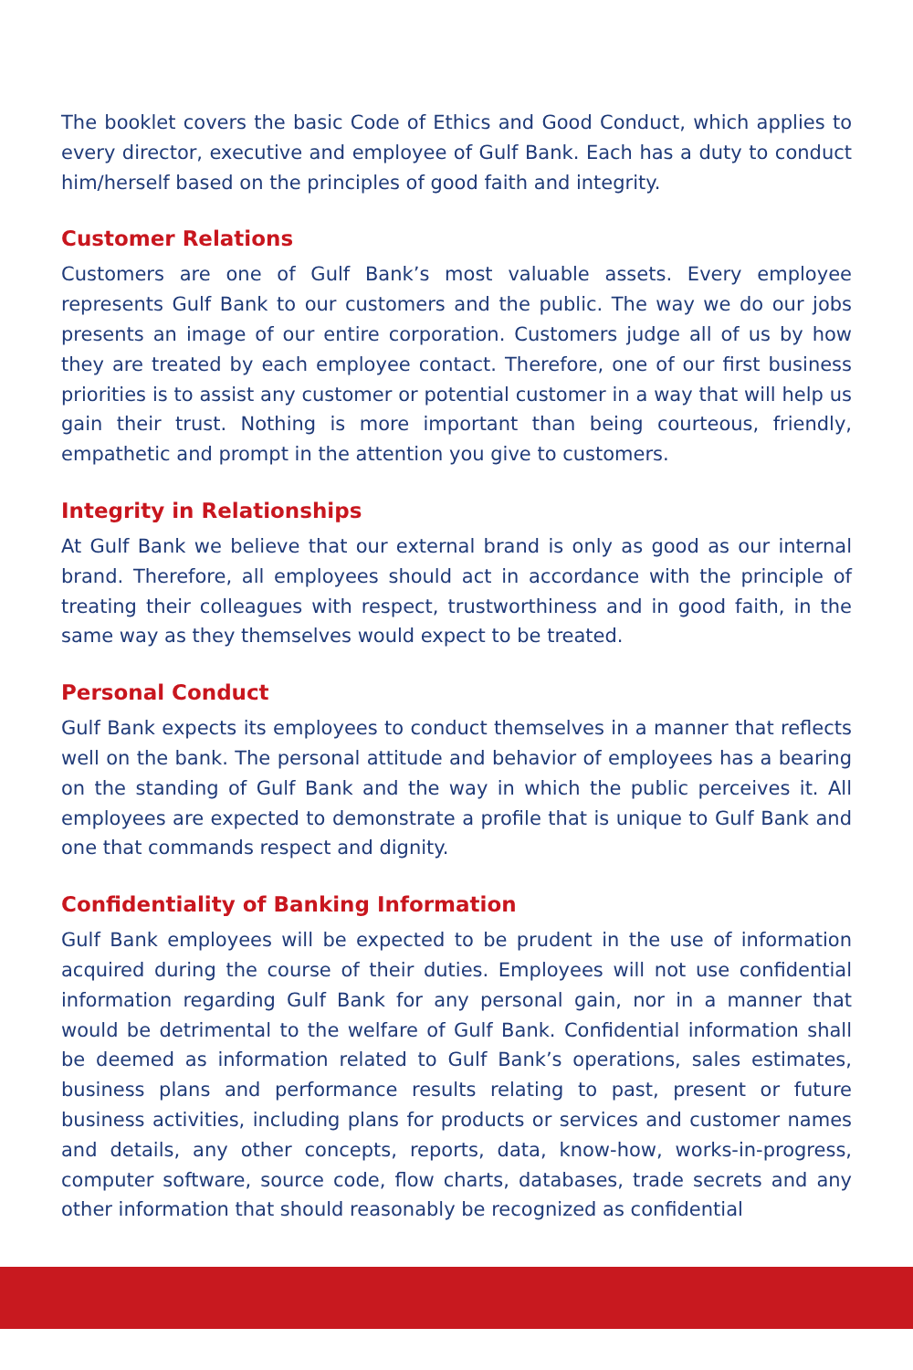The booklet covers the basic Code of Ethics and Good Conduct, which applies to every director, executive and employee of Gulf Bank. Each has a duty to conduct him/herself based on the principles of good faith and integrity.
Customer Relations
Customers are one of Gulf Bank’s most valuable assets. Every employee represents Gulf Bank to our customers and the public. The way we do our jobs presents an image of our entire corporation. Customers judge all of us by how they are treated by each employee contact. Therefore, one of our first business priorities is to assist any customer or potential customer in a way that will help us gain their trust. Nothing is more important than being courteous, friendly, empathetic and prompt in the attention you give to customers.
Integrity in Relationships
At Gulf Bank we believe that our external brand is only as good as our internal brand. Therefore, all employees should act in accordance with the principle of treating their colleagues with respect, trustworthiness and in good faith, in the same way as they themselves would expect to be treated.
Personal Conduct
Gulf Bank expects its employees to conduct themselves in a manner that reflects well on the bank. The personal attitude and behavior of employees has a bearing on the standing of Gulf Bank and the way in which the public perceives it. All employees are expected to demonstrate a profile that is unique to Gulf Bank and one that commands respect and dignity.
Confidentiality of Banking Information
Gulf Bank employees will be expected to be prudent in the use of information acquired during the course of their duties. Employees will not use confidential information regarding Gulf Bank for any personal gain, nor in a manner that would be detrimental to the welfare of Gulf Bank. Confidential information shall be deemed as information related to Gulf Bank’s operations, sales estimates, business plans and performance results relating to past, present or future business activities, including plans for products or services and customer names and details, any other concepts, reports, data, know-how, works-in-progress, computer software, source code, flow charts, databases, trade secrets and any other information that should reasonably be recognized as confidential